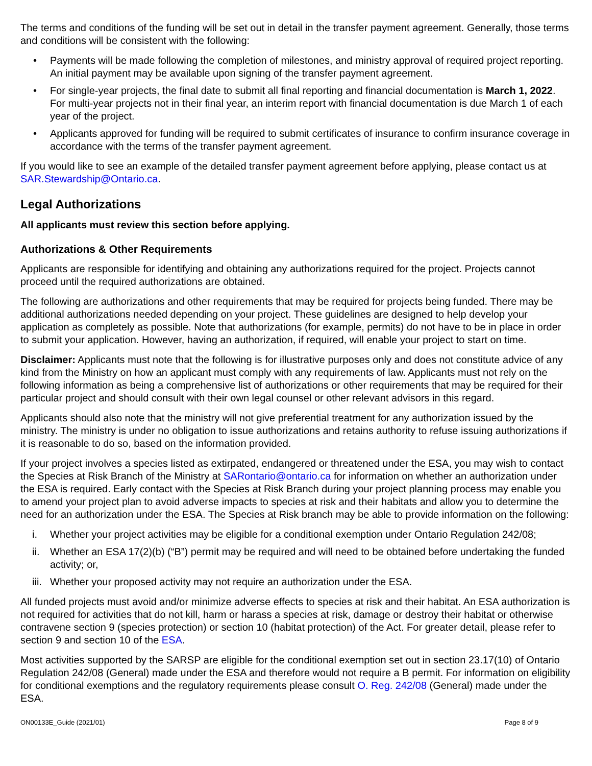The terms and conditions of the funding will be set out in detail in the transfer payment agreement. Generally, those terms and conditions will be consistent with the following:
• Payments will be made following the completion of milestones, and ministry approval of required project reporting. An initial payment may be available upon signing of the transfer payment agreement.
• For single-year projects, the final date to submit all final reporting and financial documentation is March 1, 2022. For multi-year projects not in their final year, an interim report with financial documentation is due March 1 of each year of the project.
• Applicants approved for funding will be required to submit certificates of insurance to confirm insurance coverage in accordance with the terms of the transfer payment agreement.
If you would like to see an example of the detailed transfer payment agreement before applying, please contact us at SAR.Stewardship@Ontario.ca.
Legal Authorizations
All applicants must review this section before applying.
Authorizations & Other Requirements
Applicants are responsible for identifying and obtaining any authorizations required for the project. Projects cannot proceed until the required authorizations are obtained.
The following are authorizations and other requirements that may be required for projects being funded. There may be additional authorizations needed depending on your project. These guidelines are designed to help develop your application as completely as possible. Note that authorizations (for example, permits) do not have to be in place in order to submit your application. However, having an authorization, if required, will enable your project to start on time.
Disclaimer: Applicants must note that the following is for illustrative purposes only and does not constitute advice of any kind from the Ministry on how an applicant must comply with any requirements of law. Applicants must not rely on the following information as being a comprehensive list of authorizations or other requirements that may be required for their particular project and should consult with their own legal counsel or other relevant advisors in this regard.
Applicants should also note that the ministry will not give preferential treatment for any authorization issued by the ministry. The ministry is under no obligation to issue authorizations and retains authority to refuse issuing authorizations if it is reasonable to do so, based on the information provided.
If your project involves a species listed as extirpated, endangered or threatened under the ESA, you may wish to contact the Species at Risk Branch of the Ministry at SARontario@ontario.ca for information on whether an authorization under the ESA is required. Early contact with the Species at Risk Branch during your project planning process may enable you to amend your project plan to avoid adverse impacts to species at risk and their habitats and allow you to determine the need for an authorization under the ESA. The Species at Risk branch may be able to provide information on the following:
i. Whether your project activities may be eligible for a conditional exemption under Ontario Regulation 242/08;
ii. Whether an ESA 17(2)(b) (“B”) permit may be required and will need to be obtained before undertaking the funded activity; or,
iii. Whether your proposed activity may not require an authorization under the ESA.
All funded projects must avoid and/or minimize adverse effects to species at risk and their habitat. An ESA authorization is not required for activities that do not kill, harm or harass a species at risk, damage or destroy their habitat or otherwise contravene section 9 (species protection) or section 10 (habitat protection) of the Act. For greater detail, please refer to section 9 and section 10 of the ESA.
Most activities supported by the SARSP are eligible for the conditional exemption set out in section 23.17(10) of Ontario Regulation 242/08 (General) made under the ESA and therefore would not require a B permit. For information on eligibility for conditional exemptions and the regulatory requirements please consult O. Reg. 242/08 (General) made under the ESA.
ON00133E_Guide (2021/01) Page 8 of 9